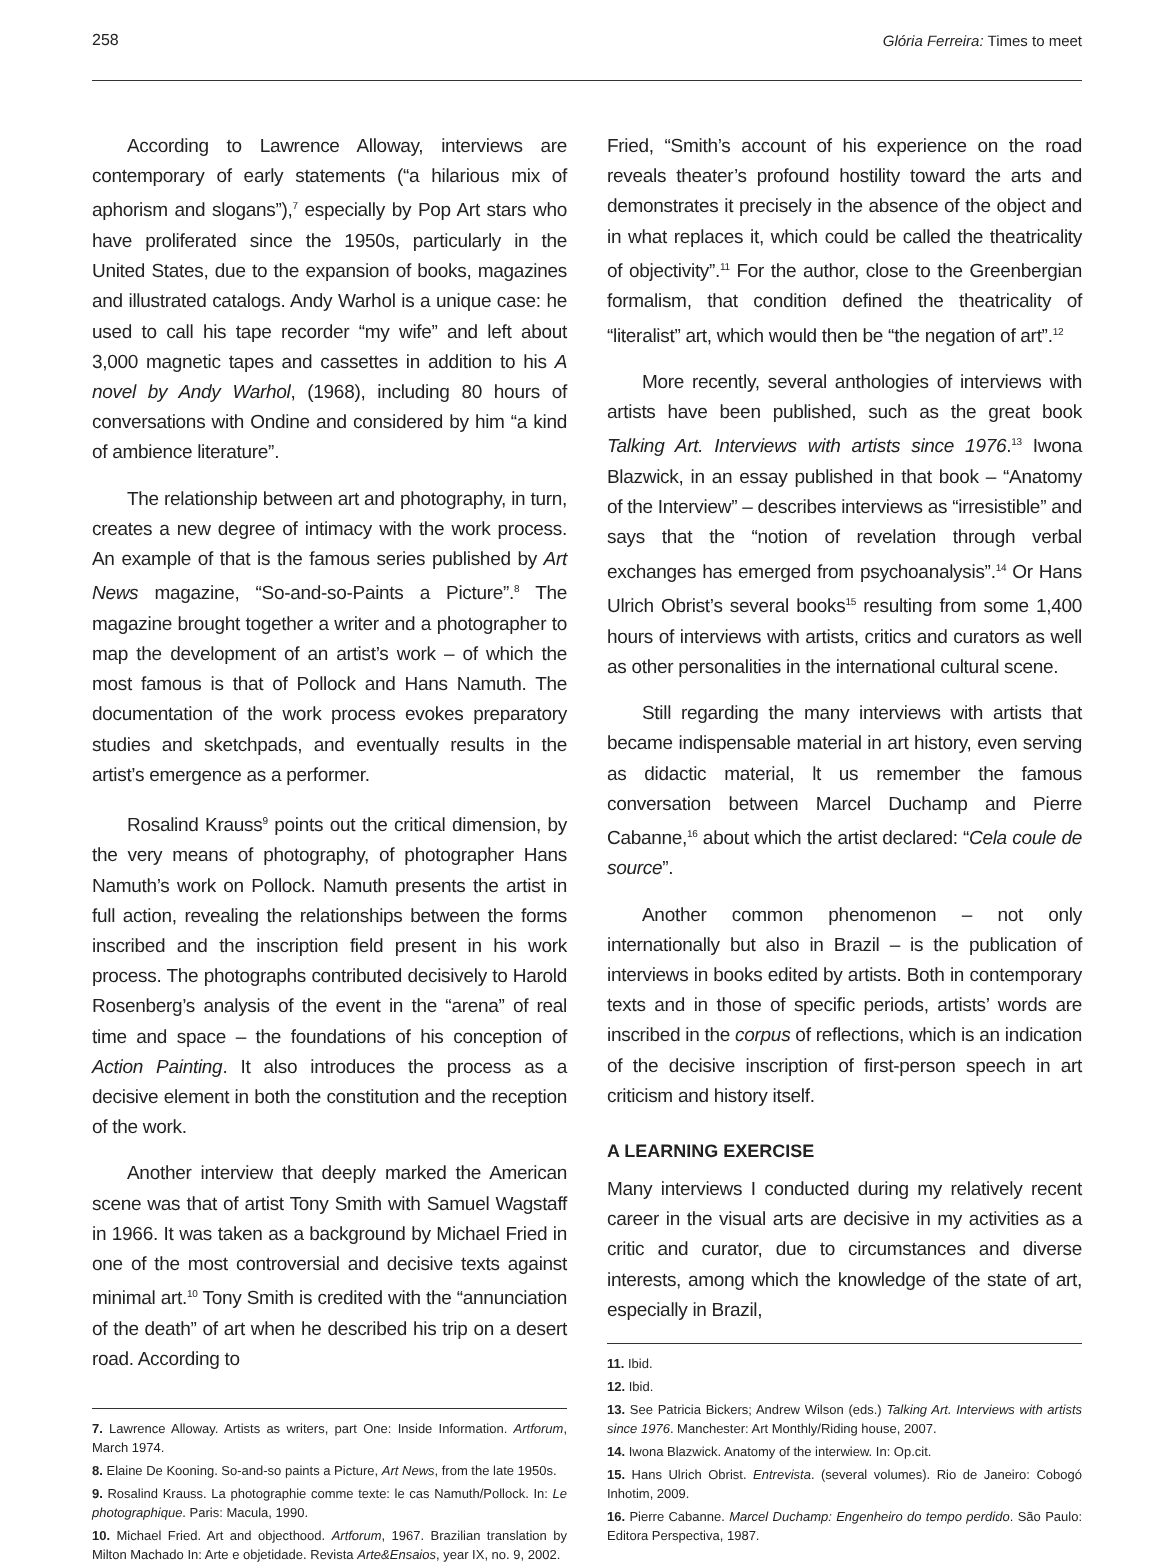258 Glória Ferreira: Times to meet
According to Lawrence Alloway, interviews are contemporary of early statements (“a hilarious mix of aphorism and slogans”),<sup>7</sup> especially by Pop Art stars who have proliferated since the 1950s, particularly in the United States, due to the expansion of books, magazines and illustrated catalogs. Andy Warhol is a unique case: he used to call his tape recorder “my wife” and left about 3,000 magnetic tapes and cassettes in addition to his A novel by Andy Warhol, (1968), including 80 hours of conversations with Ondine and considered by him “a kind of ambience literature”.
The relationship between art and photography, in turn, creates a new degree of intimacy with the work process. An example of that is the famous series published by Art News magazine, “So-and-so-Paints a Picture”.<sup>8</sup> The magazine brought together a writer and a photographer to map the development of an artist’s work – of which the most famous is that of Pollock and Hans Namuth. The documentation of the work process evokes preparatory studies and sketchpads, and eventually results in the artist’s emergence as a performer.
Rosalind Krauss<sup>9</sup> points out the critical dimension, by the very means of photography, of photographer Hans Namuth’s work on Pollock. Namuth presents the artist in full action, revealing the relationships between the forms inscribed and the inscription field present in his work process. The photographs contributed decisively to Harold Rosenberg’s analysis of the event in the “arena” of real time and space – the foundations of his conception of Action Painting. It also introduces the process as a decisive element in both the constitution and the reception of the work.
Another interview that deeply marked the American scene was that of artist Tony Smith with Samuel Wagstaff in 1966. It was taken as a background by Michael Fried in one of the most controversial and decisive texts against minimal art.<sup>10</sup> Tony Smith is credited with the “annunciation of the death” of art when he described his trip on a desert road. According to
7. Lawrence Alloway. Artists as writers, part One: Inside Information. Artforum, March 1974.
8. Elaine De Kooning. So-and-so paints a Picture, Art News, from the late 1950s.
9. Rosalind Krauss. La photographie comme texte: le cas Namuth/Pollock. In: Le photographique. Paris: Macula, 1990.
10. Michael Fried. Art and objecthood. Artforum, 1967. Brazilian translation by Milton Machado In: Arte e objetidade. Revista Arte&Ensaios, year IX, no. 9, 2002.
Fried, “Smith’s account of his experience on the road reveals theater’s profound hostility toward the arts and demonstrates it precisely in the absence of the object and in what replaces it, which could be called the theatricality of objectivity”.<sup>11</sup> For the author, close to the Greenbergian formalism, that condition defined the theatricality of “literalist” art, which would then be “the negation of art”.<sup>12</sup>
More recently, several anthologies of interviews with artists have been published, such as the great book Talking Art. Interviews with artists since 1976.<sup>13</sup> Iwona Blazwick, in an essay published in that book – “Anatomy of the Interview” – describes interviews as “irresistible” and says that the “notion of revelation through verbal exchanges has emerged from psychoanalysis”.<sup>14</sup> Or Hans Ulrich Obrist’s several books<sup>15</sup> resulting from some 1,400 hours of interviews with artists, critics and curators as well as other personalities in the international cultural scene.
Still regarding the many interviews with artists that became indispensable material in art history, even serving as didactic material, lt us remember the famous conversation between Marcel Duchamp and Pierre Cabanne,<sup>16</sup> about which the artist declared: “Cela coule de source”.
Another common phenomenon – not only internationally but also in Brazil – is the publication of interviews in books edited by artists. Both in contemporary texts and in those of specific periods, artists’ words are inscribed in the corpus of reflections, which is an indication of the decisive inscription of first-person speech in art criticism and history itself.
A LEARNING EXERCISE
Many interviews I conducted during my relatively recent career in the visual arts are decisive in my activities as a critic and curator, due to circumstances and diverse interests, among which the knowledge of the state of art, especially in Brazil,
11. Ibid.
12. Ibid.
13. See Patricia Bickers; Andrew Wilson (eds.) Talking Art. Interviews with artists since 1976. Manchester: Art Monthly/Riding house, 2007.
14. Iwona Blazwick. Anatomy of the interwiew. In: Op.cit.
15. Hans Ulrich Obrist. Entrevista. (several volumes). Rio de Janeiro: Cobogó Inhotim, 2009.
16. Pierre Cabanne. Marcel Duchamp: Engenheiro do tempo perdido. São Paulo: Editora Perspectiva, 1987.